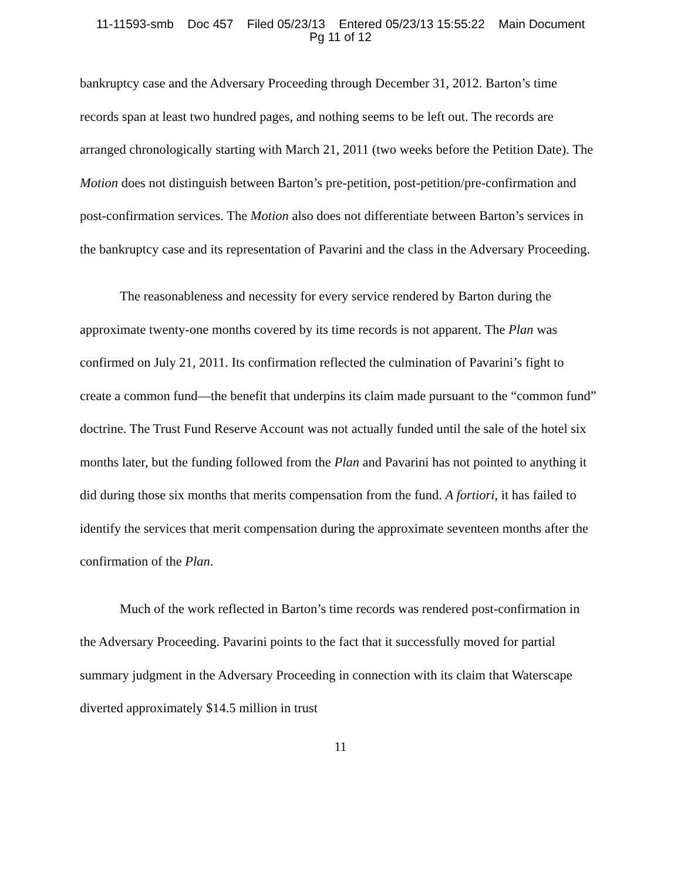11-11593-smb Doc 457 Filed 05/23/13 Entered 05/23/13 15:55:22 Main Document
Pg 11 of 12
bankruptcy case and the Adversary Proceeding through December 31, 2012. Barton’s time records span at least two hundred pages, and nothing seems to be left out. The records are arranged chronologically starting with March 21, 2011 (two weeks before the Petition Date). The Motion does not distinguish between Barton’s pre-petition, post-petition/pre-confirmation and post-confirmation services. The Motion also does not differentiate between Barton’s services in the bankruptcy case and its representation of Pavarini and the class in the Adversary Proceeding.
The reasonableness and necessity for every service rendered by Barton during the approximate twenty-one months covered by its time records is not apparent. The Plan was confirmed on July 21, 2011. Its confirmation reflected the culmination of Pavarini’s fight to create a common fund—the benefit that underpins its claim made pursuant to the “common fund” doctrine. The Trust Fund Reserve Account was not actually funded until the sale of the hotel six months later, but the funding followed from the Plan and Pavarini has not pointed to anything it did during those six months that merits compensation from the fund. A fortiori, it has failed to identify the services that merit compensation during the approximate seventeen months after the confirmation of the Plan.
Much of the work reflected in Barton’s time records was rendered post-confirmation in the Adversary Proceeding. Pavarini points to the fact that it successfully moved for partial summary judgment in the Adversary Proceeding in connection with its claim that Waterscape diverted approximately $14.5 million in trust
11